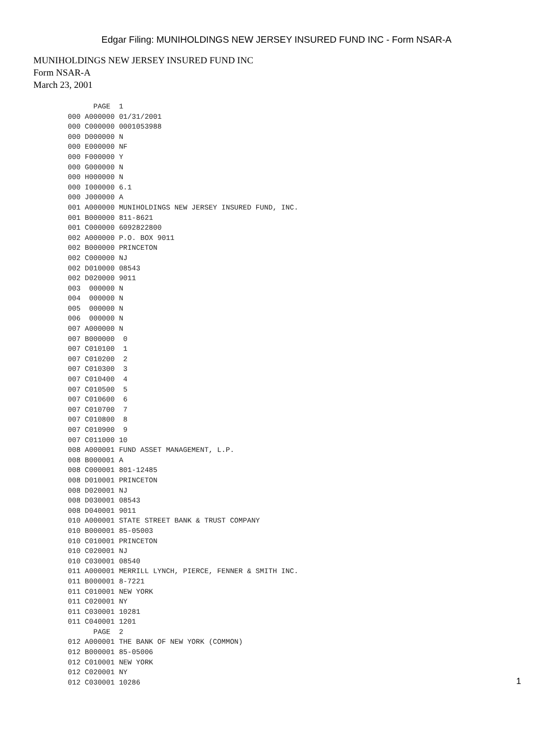Edgar Filing: MUNIHOLDINGS NEW JERSEY INSURED FUND INC - Form NSAR-A
MUNIHOLDINGS NEW JERSEY INSURED FUND INC
Form NSAR-A
March 23, 2001
      PAGE  1
000 A000000 01/31/2001
000 C000000 0001053988
000 D000000 N
000 E000000 NF
000 F000000 Y
000 G000000 N
000 H000000 N
000 I000000 6.1
000 J000000 A
001 A000000 MUNIHOLDINGS NEW JERSEY INSURED FUND, INC.
001 B000000 811-8621
001 C000000 6092822800
002 A000000 P.O. BOX 9011
002 B000000 PRINCETON
002 C000000 NJ
002 D010000 08543
002 D020000 9011
003  000000 N
004  000000 N
005  000000 N
006  000000 N
007 A000000 N
007 B000000  0
007 C010100  1
007 C010200  2
007 C010300  3
007 C010400  4
007 C010500  5
007 C010600  6
007 C010700  7
007 C010800  8
007 C010900  9
007 C011000 10
008 A000001 FUND ASSET MANAGEMENT, L.P.
008 B000001 A
008 C000001 801-12485
008 D010001 PRINCETON
008 D020001 NJ
008 D030001 08543
008 D040001 9011
010 A000001 STATE STREET BANK & TRUST COMPANY
010 B000001 85-05003
010 C010001 PRINCETON
010 C020001 NJ
010 C030001 08540
011 A000001 MERRILL LYNCH, PIERCE, FENNER & SMITH INC.
011 B000001 8-7221
011 C010001 NEW YORK
011 C020001 NY
011 C030001 10281
011 C040001 1201
      PAGE  2
012 A000001 THE BANK OF NEW YORK (COMMON)
012 B000001 85-05006
012 C010001 NEW YORK
012 C020001 NY
012 C030001 10286
1